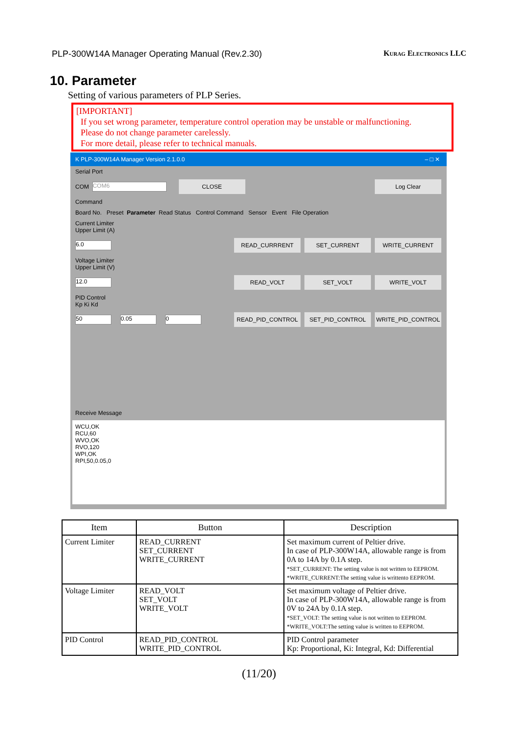PLP-300W14A Manager Operating Manual (Rev.2.30) Kurag Electronics LLC
10. Parameter
Setting of various parameters of PLP Series.
[IMPORTANT]
If you set wrong parameter, temperature control operation may be unstable or malfunctioning.
Please do not change parameter carelessly.
For more detail, please refer to technical manuals.
K PLP-300W14A Manager Version 2.1.0.0 – □ ✕
Serial Port
COM COM6 CLOSE Log Clear
Command
Board No. Preset Parameter Read Status Control Command Sensor Event File Operation
Current Limiter
Upper Limit (A)
6.0 READ_CURRRENT SET_CURRENT WRITE_CURRENT
Voltage Limiter
Upper Limit (V)
12.0 READ_VOLT SET_VOLT WRITE_VOLT
PID Control
Kp Ki Kd
50 0.05 0 READ_PID_CONTROL SET_PID_CONTROL WRITE_PID_CONTROL
Receive Message
WCU,OK
RCU,60
WVO,OK
RVO,120
WPI,OK
RPI,50,0.05,0
| Item | Button | Description |
| --- | --- | --- |
| Current Limiter | READ_CURRENT SET_CURRENT WRITE_CURRENT | Set maximum current of Peltier drive. In case of PLP-300W14A, allowable range is from 0A to 14A by 0.1A step. *SET_CURRENT: The setting value is not written to EEPROM. *WRITE_CURRENT:The setting value is writtento EEPROM. |
| Voltage Limiter | READ_VOLT SET_VOLT WRITE_VOLT | Set maximum voltage of Peltier drive. In case of PLP-300W14A, allowable range is from 0V to 24A by 0.1A step. *SET_VOLT: The setting value is not written to EEPROM. *WRITE_VOLT:The setting value is written to EEPROM. |
| PID Control | READ_PID_CONTROL WRITE_PID_CONTROL | PID Control parameter Kp: Proportional, Ki: Integral, Kd: Differential |
(11/20)